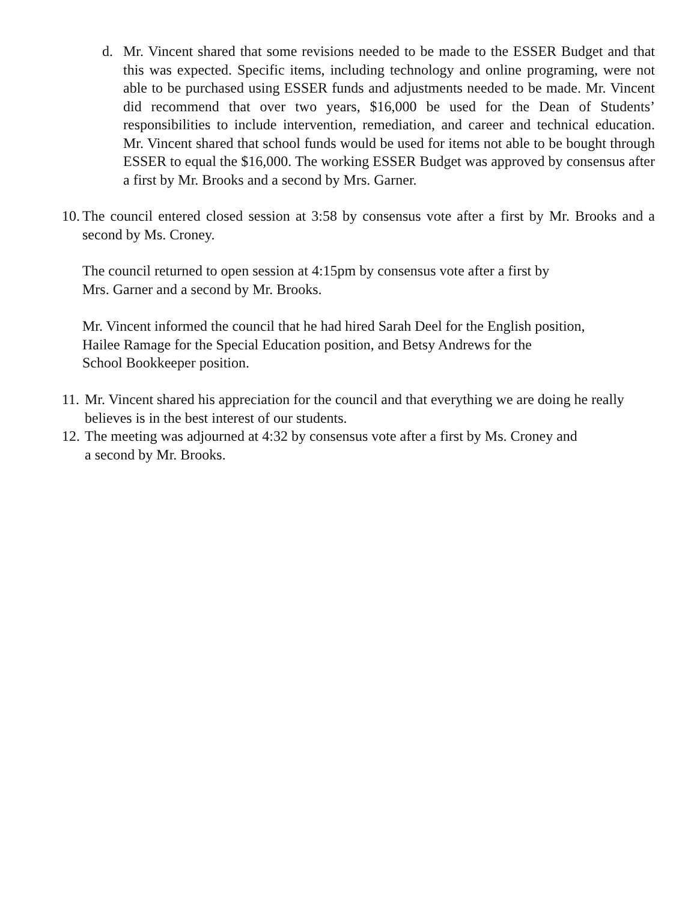d. Mr. Vincent shared that some revisions needed to be made to the ESSER Budget and that this was expected. Specific items, including technology and online programing, were not able to be purchased using ESSER funds and adjustments needed to be made. Mr. Vincent did recommend that over two years, $16,000 be used for the Dean of Students’ responsibilities to include intervention, remediation, and career and technical education. Mr. Vincent shared that school funds would be used for items not able to be bought through ESSER to equal the $16,000. The working ESSER Budget was approved by consensus after a first by Mr. Brooks and a second by Mrs. Garner.
10.
The council entered closed session at 3:58 by consensus vote after a first by Mr. Brooks and a second by Ms. Croney.
The council returned to open session at 4:15pm by consensus vote after a first by
Mrs. Garner and a second by Mr. Brooks.
Mr. Vincent informed the council that he had hired Sarah Deel for the English position,
Hailee Ramage for the Special Education position, and Betsy Andrews for the
School Bookkeeper position.
11.
Mr. Vincent shared his appreciation for the council and that everything we are doing he really believes is in the best interest of our students.
12.
The meeting was adjourned at 4:32 by consensus vote after a first by Ms. Croney and
a second by Mr. Brooks.